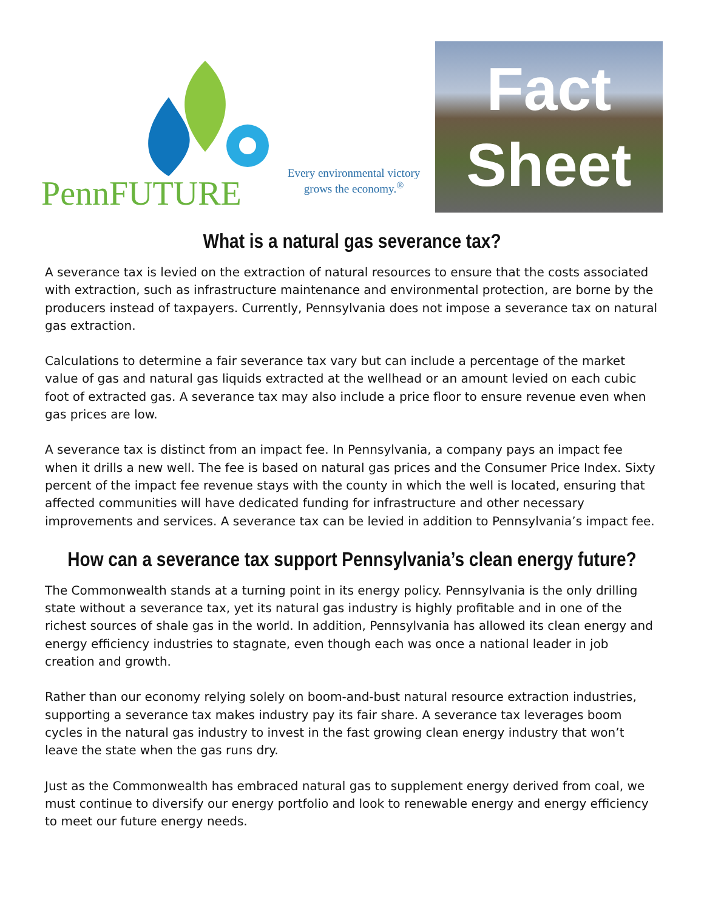PennFUTURE
Every environmental victory
grows the economy.<sup>®</sup>
Fact
Sheet
What is a natural gas severance tax?
A severance tax is levied on the extraction of natural resources to ensure that the costs associated with extraction, such as infrastructure maintenance and environmental protection, are borne by the producers instead of taxpayers. Currently, Pennsylvania does not impose a severance tax on natural gas extraction.
Calculations to determine a fair severance tax vary but can include a percentage of the market value of gas and natural gas liquids extracted at the wellhead or an amount levied on each cubic foot of extracted gas. A severance tax may also include a price floor to ensure revenue even when gas prices are low.
A severance tax is distinct from an impact fee. In Pennsylvania, a company pays an impact fee when it drills a new well. The fee is based on natural gas prices and the Consumer Price Index. Sixty percent of the impact fee revenue stays with the county in which the well is located, ensuring that affected communities will have dedicated funding for infrastructure and other necessary improvements and services. A severance tax can be levied in addition to Pennsylvania’s impact fee.
How can a severance tax support Pennsylvania’s clean energy future?
The Commonwealth stands at a turning point in its energy policy. Pennsylvania is the only drilling state without a severance tax, yet its natural gas industry is highly profitable and in one of the richest sources of shale gas in the world. In addition, Pennsylvania has allowed its clean energy and energy efficiency industries to stagnate, even though each was once a national leader in job creation and growth.
Rather than our economy relying solely on boom-and-bust natural resource extraction industries, supporting a severance tax makes industry pay its fair share. A severance tax leverages boom cycles in the natural gas industry to invest in the fast growing clean energy industry that won’t leave the state when the gas runs dry.
Just as the Commonwealth has embraced natural gas to supplement energy derived from coal, we must continue to diversify our energy portfolio and look to renewable energy and energy efficiency to meet our future energy needs.